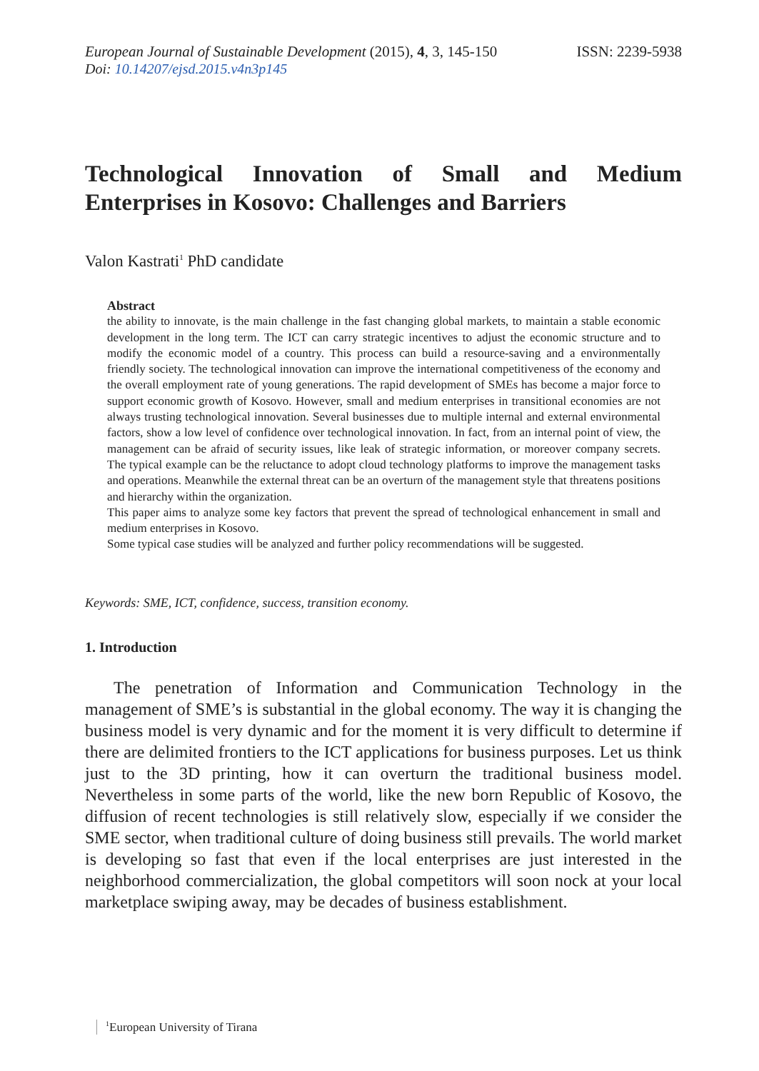European Journal of Sustainable Development (2015), 4, 3, 145-150
ISSN: 2239-5938
Doi: 10.14207/ejsd.2015.v4n3p145
Technological Innovation of Small and Medium Enterprises in Kosovo: Challenges and Barriers
Valon Kastrati<sup>1</sup> PhD candidate
Abstract
the ability to innovate, is the main challenge in the fast changing global markets, to maintain a stable economic development in the long term. The ICT can carry strategic incentives to adjust the economic structure and to modify the economic model of a country. This process can build a resource-saving and a environmentally friendly society. The technological innovation can improve the international competitiveness of the economy and the overall employment rate of young generations. The rapid development of SMEs has become a major force to support economic growth of Kosovo. However, small and medium enterprises in transitional economies are not always trusting technological innovation. Several businesses due to multiple internal and external environmental factors, show a low level of confidence over technological innovation. In fact, from an internal point of view, the management can be afraid of security issues, like leak of strategic information, or moreover company secrets. The typical example can be the reluctance to adopt cloud technology platforms to improve the management tasks and operations. Meanwhile the external threat can be an overturn of the management style that threatens positions and hierarchy within the organization.
This paper aims to analyze some key factors that prevent the spread of technological enhancement in small and medium enterprises in Kosovo.
Some typical case studies will be analyzed and further policy recommendations will be suggested.
Keywords: SME, ICT, confidence, success, transition economy.
1. Introduction
The penetration of Information and Communication Technology in the management of SME’s is substantial in the global economy. The way it is changing the business model is very dynamic and for the moment it is very difficult to determine if there are delimited frontiers to the ICT applications for business purposes. Let us think just to the 3D printing, how it can overturn the traditional business model. Nevertheless in some parts of the world, like the new born Republic of Kosovo, the diffusion of recent technologies is still relatively slow, especially if we consider the SME sector, when traditional culture of doing business still prevails. The world market is developing so fast that even if the local enterprises are just interested in the neighborhood commercialization, the global competitors will soon nock at your local marketplace swiping away, may be decades of business establishment.
<sup>1</sup> European University of Tirana